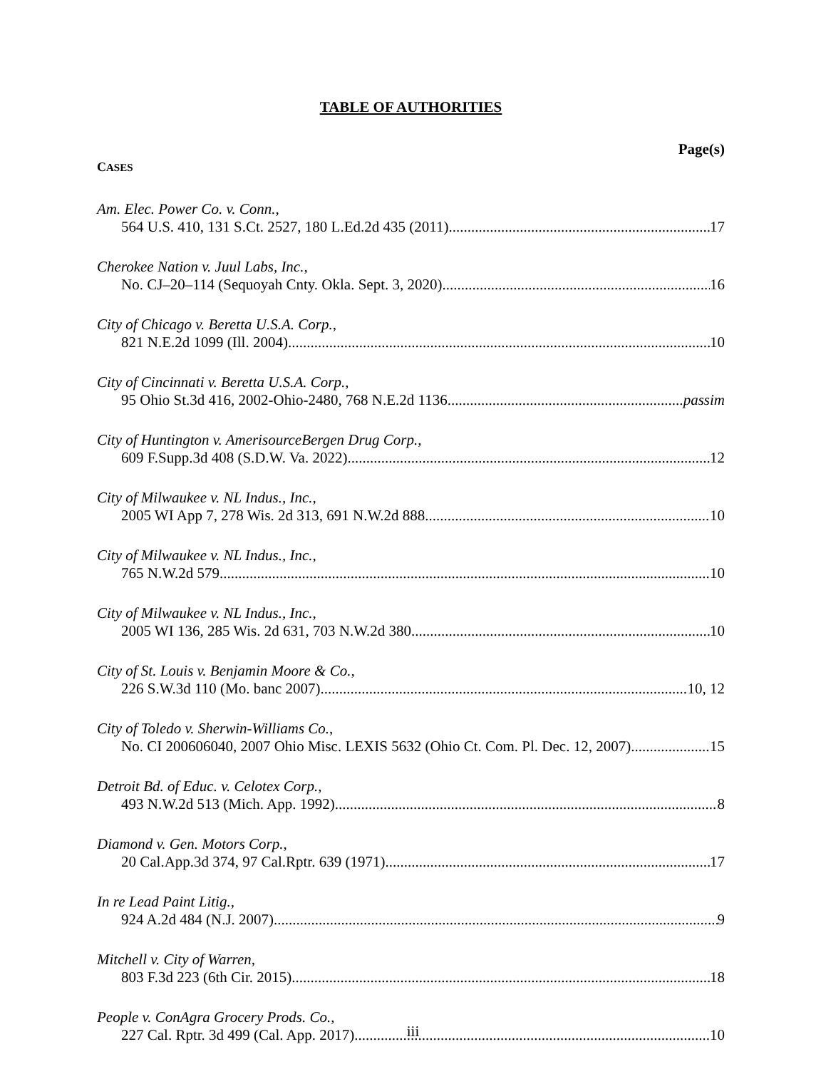TABLE OF AUTHORITIES
Page(s)
CASES
Am. Elec. Power Co. v. Conn.,
564 U.S. 410, 131 S.Ct. 2527, 180 L.Ed.2d 435 (2011) 17
Cherokee Nation v. Juul Labs, Inc.,
No. CJ–20–114 (Sequoyah Cnty. Okla. Sept. 3, 2020) 16
City of Chicago v. Beretta U.S.A. Corp.,
821 N.E.2d 1099 (Ill. 2004) 10
City of Cincinnati v. Beretta U.S.A. Corp.,
95 Ohio St.3d 416, 2002-Ohio-2480, 768 N.E.2d 1136 passim
City of Huntington v. AmerisourceBergen Drug Corp.,
609 F.Supp.3d 408 (S.D.W. Va. 2022) 12
City of Milwaukee v. NL Indus., Inc.,
2005 WI App 7, 278 Wis. 2d 313, 691 N.W.2d 888 10
City of Milwaukee v. NL Indus., Inc.,
765 N.W.2d 579 10
City of Milwaukee v. NL Indus., Inc.,
2005 WI 136, 285 Wis. 2d 631, 703 N.W.2d 380 10
City of St. Louis v. Benjamin Moore & Co.,
226 S.W.3d 110 (Mo. banc 2007) 10, 12
City of Toledo v. Sherwin-Williams Co.,
No. CI 200606040, 2007 Ohio Misc. LEXIS 5632 (Ohio Ct. Com. Pl. Dec. 12, 2007) 15
Detroit Bd. of Educ. v. Celotex Corp.,
493 N.W.2d 513 (Mich. App. 1992) 8
Diamond v. Gen. Motors Corp.,
20 Cal.App.3d 374, 97 Cal.Rptr. 639 (1971) 17
In re Lead Paint Litig.,
924 A.2d 484 (N.J. 2007) 9
Mitchell v. City of Warren,
803 F.3d 223 (6th Cir. 2015) 18
People v. ConAgra Grocery Prods. Co.,
227 Cal. Rptr. 3d 499 (Cal. App. 2017) 10
iii